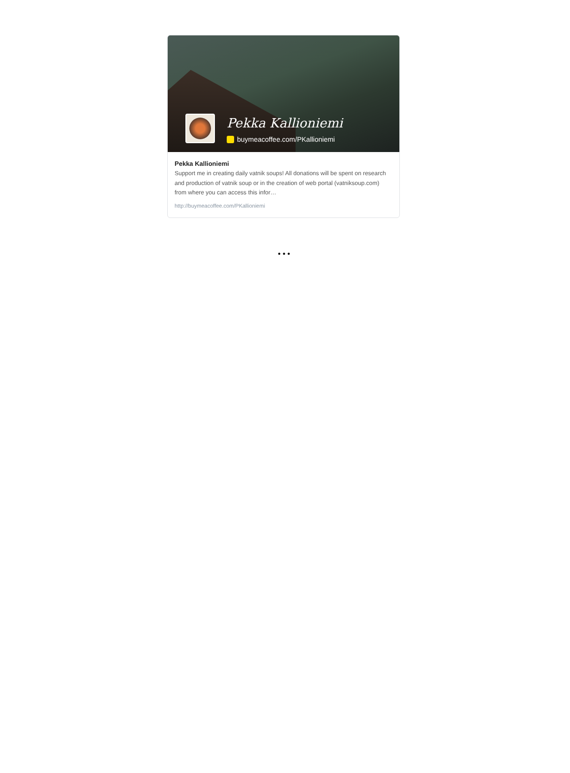Pekka Kallioniemi
buymeacoffee.com/PKallioniemi
Pekka Kallioniemi
Support me in creating daily vatnik soups! All donations will be spent on research and production of vatnik soup or in the creation of web portal (vatniksoup.com) from where you can access this infor…
http://buymeacoffee.com/PKallioniemi
•••